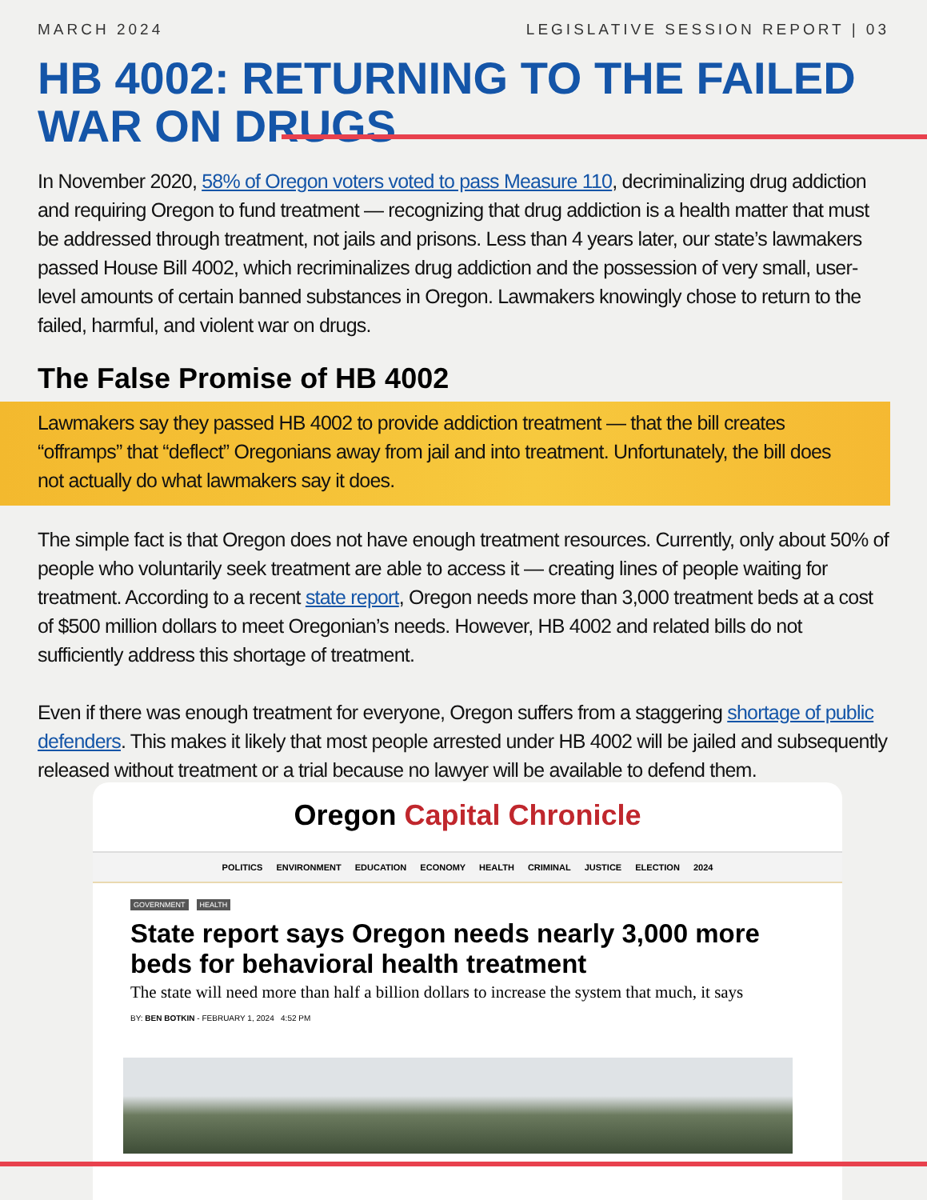MARCH 2024 LEGISLATIVE SESSION REPORT | 03
HB 4002: RETURNING TO THE FAILED WAR ON DRUGS
In November 2020, 58% of Oregon voters voted to pass Measure 110, decriminalizing drug addiction and requiring Oregon to fund treatment — recognizing that drug addiction is a health matter that must be addressed through treatment, not jails and prisons. Less than 4 years later, our state’s lawmakers passed House Bill 4002, which recriminalizes drug addiction and the possession of very small, user-level amounts of certain banned substances in Oregon. Lawmakers knowingly chose to return to the failed, harmful, and violent war on drugs.
The False Promise of HB 4002
Lawmakers say they passed HB 4002 to provide addiction treatment — that the bill creates “offramps” that “deflect” Oregonians away from jail and into treatment. Unfortunately, the bill does not actually do what lawmakers say it does.
The simple fact is that Oregon does not have enough treatment resources. Currently, only about 50% of people who voluntarily seek treatment are able to access it — creating lines of people waiting for treatment. According to a recent state report, Oregon needs more than 3,000 treatment beds at a cost of $500 million dollars to meet Oregonian’s needs. However, HB 4002 and related bills do not sufficiently address this shortage of treatment.
Even if there was enough treatment for everyone, Oregon suffers from a staggering shortage of public defenders. This makes it likely that most people arrested under HB 4002 will be jailed and subsequently released without treatment or a trial because no lawyer will be available to defend them.
Oregon Capital Chronicle
POLITICS ENVIRONMENT EDUCATION ECONOMY HEALTH CRIMINAL JUSTICE ELECTION 2024
GOVERNMENT HEALTH
State report says Oregon needs nearly 3,000 more beds for behavioral health treatment
The state will need more than half a billion dollars to increase the system that much, it says
BY: BEN BOTKIN - FEBRUARY 1, 2024 4:52 PM